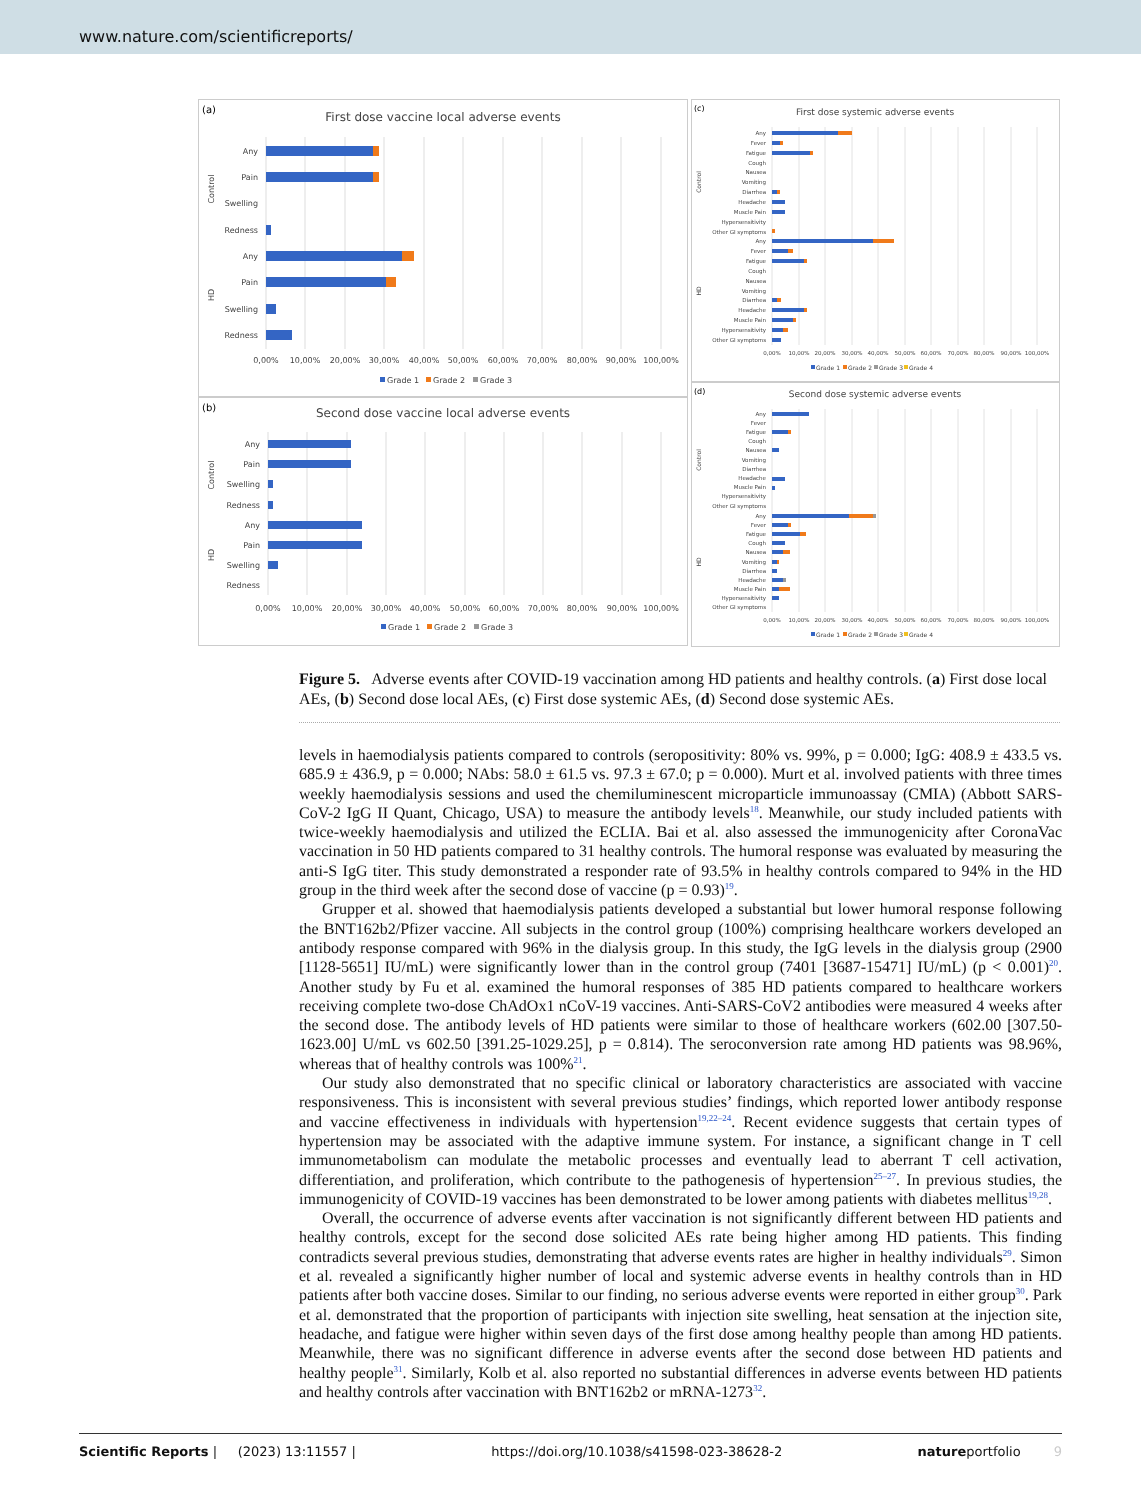www.nature.com/scientificreports/
(a)
First dose vaccine local adverse events
Any
Pain
Swelling
Redness
Any
Pain
Swelling
Redness
Control
HD
0,00%
10,00%
20,00%
30,00%
40,00%
50,00%
60,00%
70,00%
80,00%
90,00%
100,00%
Grade 1
Grade 2
Grade 3
(b)
Second dose vaccine local adverse events
Any
Pain
Swelling
Redness
Any
Pain
Swelling
Redness
Control
HD
0,00%
10,00%
20,00%
30,00%
40,00%
50,00%
60,00%
70,00%
80,00%
90,00%
100,00%
Grade 1
Grade 2
Grade 3
(c)
First dose systemic adverse events
Any
Fever
Fatigue
Cough
Nausea
Vomiting
Diarrhea
Headache
Muscle Pain
Hypersensitivity
Other GI symptoms
Any
Fever
Fatigue
Cough
Nausea
Vomiting
Diarrhea
Headache
Muscle Pain
Hypersensitivity
Other GI symptoms
Control
HD
0,00%
10,00%
20,00%
30,00%
40,00%
50,00%
60,00%
70,00%
80,00%
90,00%
100,00%
Grade 1
Grade 2
Grade 3
Grade 4
(d)
Second dose systemic adverse events
Any
Fever
Fatigue
Cough
Nausea
Vomiting
Diarrhea
Headache
Muscle Pain
Hypersensitivity
Other GI symptoms
Any
Fever
Fatigue
Cough
Nausea
Vomiting
Diarrhea
Headache
Muscle Pain
Hypersensitivity
Other GI symptoms
Control
HD
0,00%
10,00%
20,00%
30,00%
40,00%
50,00%
60,00%
70,00%
80,00%
90,00%
100,00%
Grade 1
Grade 2
Grade 3
Grade 4
Figure 5. Adverse events after COVID-19 vaccination among HD patients and healthy controls. (a) First dose local AEs, (b) Second dose local AEs, (c) First dose systemic AEs, (d) Second dose systemic AEs.
levels in haemodialysis patients compared to controls (seropositivity: 80% vs. 99%, p = 0.000; IgG: 408.9 ± 433.5 vs. 685.9 ± 436.9, p = 0.000; NAbs: 58.0 ± 61.5 vs. 97.3 ± 67.0; p = 0.000). Murt et al. involved patients with three times weekly haemodialysis sessions and used the chemiluminescent microparticle immunoassay (CMIA) (Abbott SARS-CoV-2 IgG II Quant, Chicago, USA) to measure the antibody levels<sup>18</sup>. Meanwhile, our study included patients with twice-weekly haemodialysis and utilized the ECLIA. Bai et al. also assessed the immunogenicity after CoronaVac vaccination in 50 HD patients compared to 31 healthy controls. The humoral response was evaluated by measuring the anti-S IgG titer. This study demonstrated a responder rate of 93.5% in healthy controls compared to 94% in the HD group in the third week after the second dose of vaccine (p = 0.93)<sup>19</sup>.
Grupper et al. showed that haemodialysis patients developed a substantial but lower humoral response following the BNT162b2/Pfizer vaccine. All subjects in the control group (100%) comprising healthcare workers developed an antibody response compared with 96% in the dialysis group. In this study, the IgG levels in the dialysis group (2900 [1128-5651] IU/mL) were significantly lower than in the control group (7401 [3687-15471] IU/mL) (p < 0.001)<sup>20</sup>. Another study by Fu et al. examined the humoral responses of 385 HD patients compared to healthcare workers receiving complete two-dose ChAdOx1 nCoV-19 vaccines. Anti-SARS-CoV2 antibodies were measured 4 weeks after the second dose. The antibody levels of HD patients were similar to those of healthcare workers (602.00 [307.50-1623.00] U/mL vs 602.50 [391.25-1029.25], p = 0.814). The seroconversion rate among HD patients was 98.96%, whereas that of healthy controls was 100%<sup>21</sup>.
Our study also demonstrated that no specific clinical or laboratory characteristics are associated with vaccine responsiveness. This is inconsistent with several previous studies’ findings, which reported lower antibody response and vaccine effectiveness in individuals with hypertension<sup>19,22–24</sup>. Recent evidence suggests that certain types of hypertension may be associated with the adaptive immune system. For instance, a significant change in T cell immunometabolism can modulate the metabolic processes and eventually lead to aberrant T cell activation, differentiation, and proliferation, which contribute to the pathogenesis of hypertension<sup>25–27</sup>. In previous studies, the immunogenicity of COVID-19 vaccines has been demonstrated to be lower among patients with diabetes mellitus<sup>19,28</sup>.
Overall, the occurrence of adverse events after vaccination is not significantly different between HD patients and healthy controls, except for the second dose solicited AEs rate being higher among HD patients. This finding contradicts several previous studies, demonstrating that adverse events rates are higher in healthy individuals<sup>29</sup>. Simon et al. revealed a significantly higher number of local and systemic adverse events in healthy controls than in HD patients after both vaccine doses. Similar to our finding, no serious adverse events were reported in either group<sup>30</sup>. Park et al. demonstrated that the proportion of participants with injection site swelling, heat sensation at the injection site, headache, and fatigue were higher within seven days of the first dose among healthy people than among HD patients. Meanwhile, there was no significant difference in adverse events after the second dose between HD patients and healthy people<sup>31</sup>. Similarly, Kolb et al. also reported no substantial differences in adverse events between HD patients and healthy controls after vaccination with BNT162b2 or mRNA-1273<sup>32</sup>.
Scientific Reports | (2023) 13:11557 | https://doi.org/10.1038/s41598-023-38628-2 natureportfolio 9